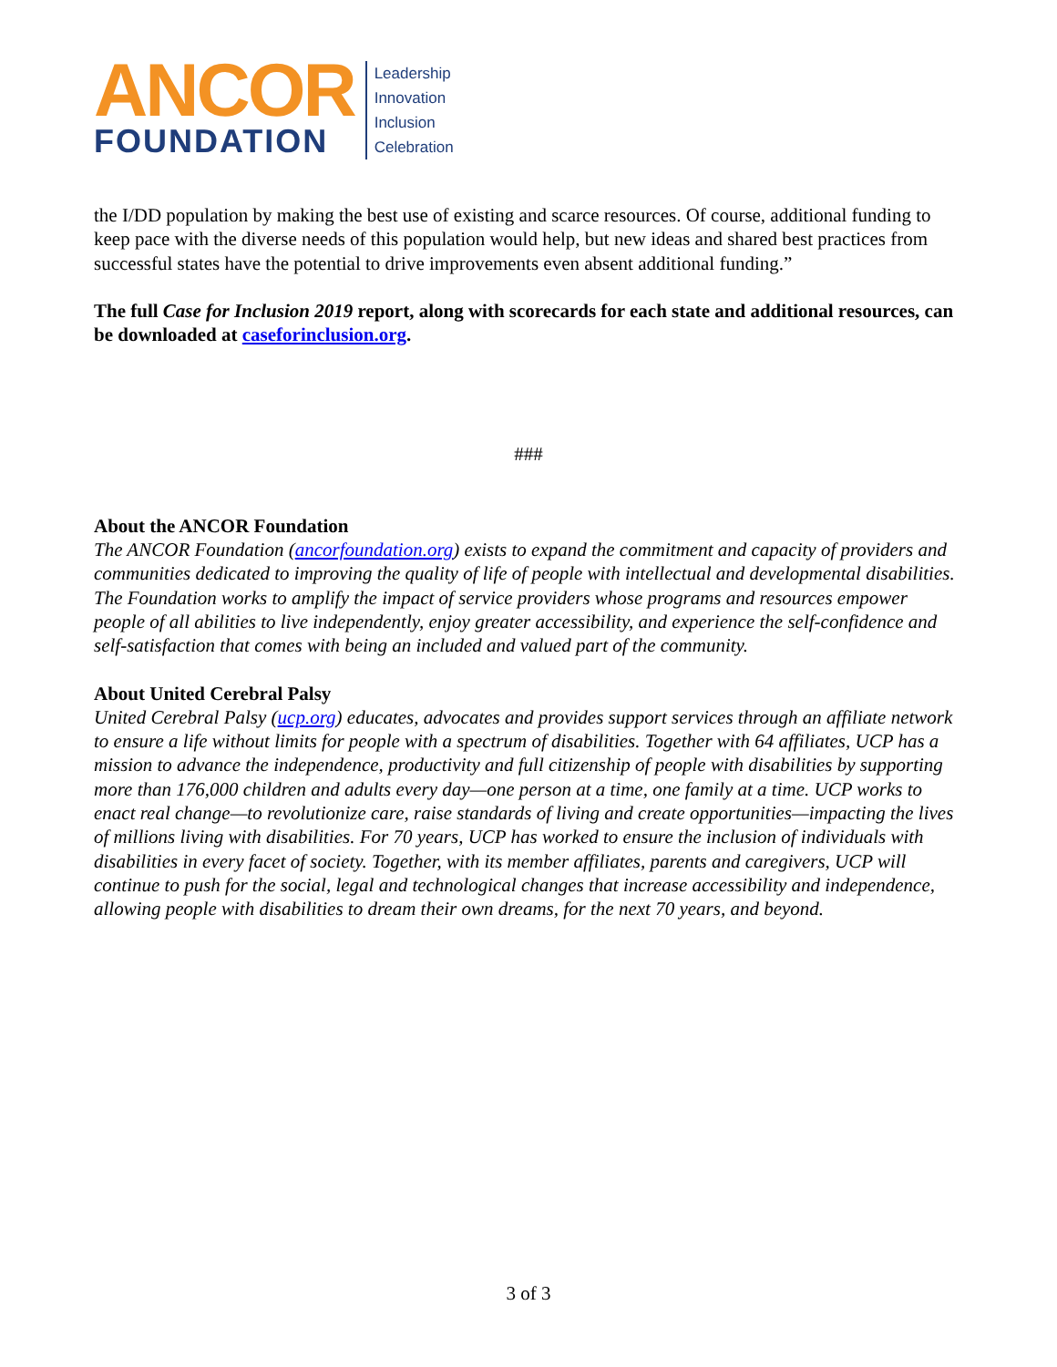ANCOR
FOUNDATION
Leadership
Innovation
Inclusion
Celebration
the I/DD population by making the best use of existing and scarce resources. Of course, additional funding to keep pace with the diverse needs of this population would help, but new ideas and shared best practices from successful states have the potential to drive improvements even absent additional funding.”
The full Case for Inclusion 2019 report, along with scorecards for each state and additional resources, can be downloaded at caseforinclusion.org.
###
About the ANCOR Foundation
The ANCOR Foundation (ancorfoundation.org) exists to expand the commitment and capacity of providers and communities dedicated to improving the quality of life of people with intellectual and developmental disabilities. The Foundation works to amplify the impact of service providers whose programs and resources empower people of all abilities to live independently, enjoy greater accessibility, and experience the self-confidence and self-satisfaction that comes with being an included and valued part of the community.
About United Cerebral Palsy
United Cerebral Palsy (ucp.org) educates, advocates and provides support services through an affiliate network to ensure a life without limits for people with a spectrum of disabilities. Together with 64 affiliates, UCP has a mission to advance the independence, productivity and full citizenship of people with disabilities by supporting more than 176,000 children and adults every day—one person at a time, one family at a time. UCP works to enact real change—to revolutionize care, raise standards of living and create opportunities—impacting the lives of millions living with disabilities. For 70 years, UCP has worked to ensure the inclusion of individuals with disabilities in every facet of society. Together, with its member affiliates, parents and caregivers, UCP will continue to push for the social, legal and technological changes that increase accessibility and independence, allowing people with disabilities to dream their own dreams, for the next 70 years, and beyond.
3 of 3